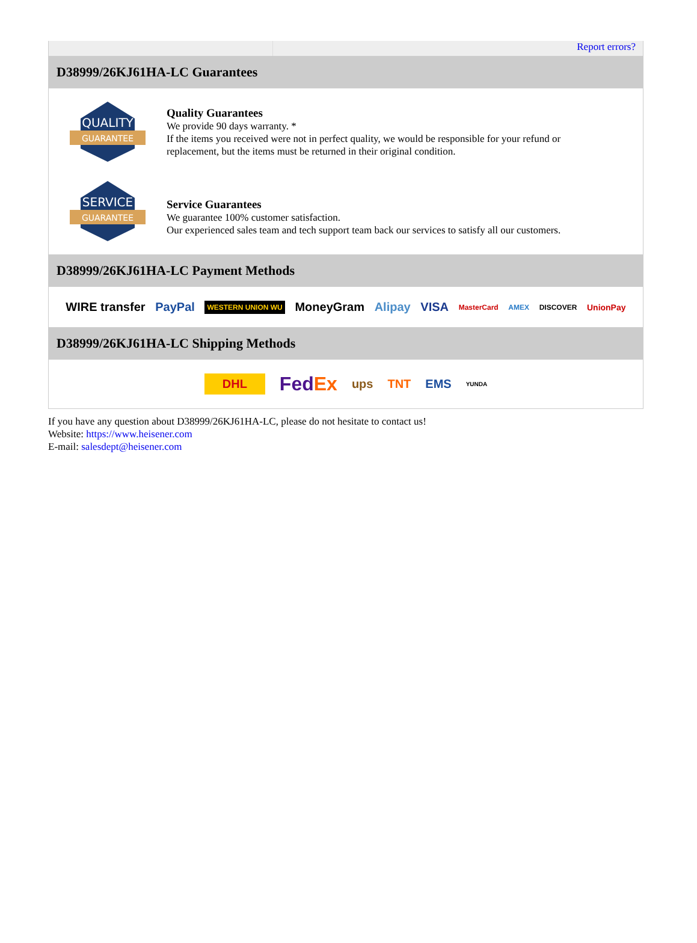Report errors?
D38999/26KJ61HA-LC Guarantees
QUALITY
GUARANTEE
Quality Guarantees
We provide 90 days warranty. *
If the items you received were not in perfect quality, we would be responsible for your refund or replacement, but the items must be returned in their original condition.
SERVICE
GUARANTEE
Service Guarantees
We guarantee 100% customer satisfaction.
Our experienced sales team and tech support team back our services to satisfy all our customers.
D38999/26KJ61HA-LC Payment Methods
WIRE transfer PayPal WESTERN UNION WU MoneyGram Alipay VISA MasterCard AMEX DISCOVER UnionPay
D38999/26KJ61HA-LC Shipping Methods
DHL FedEx ups TNT EMS YUNDA
If you have any question about D38999/26KJ61HA-LC, please do not hesitate to contact us!
Website: https://www.heisener.com
E-mail: salesdept@heisener.com